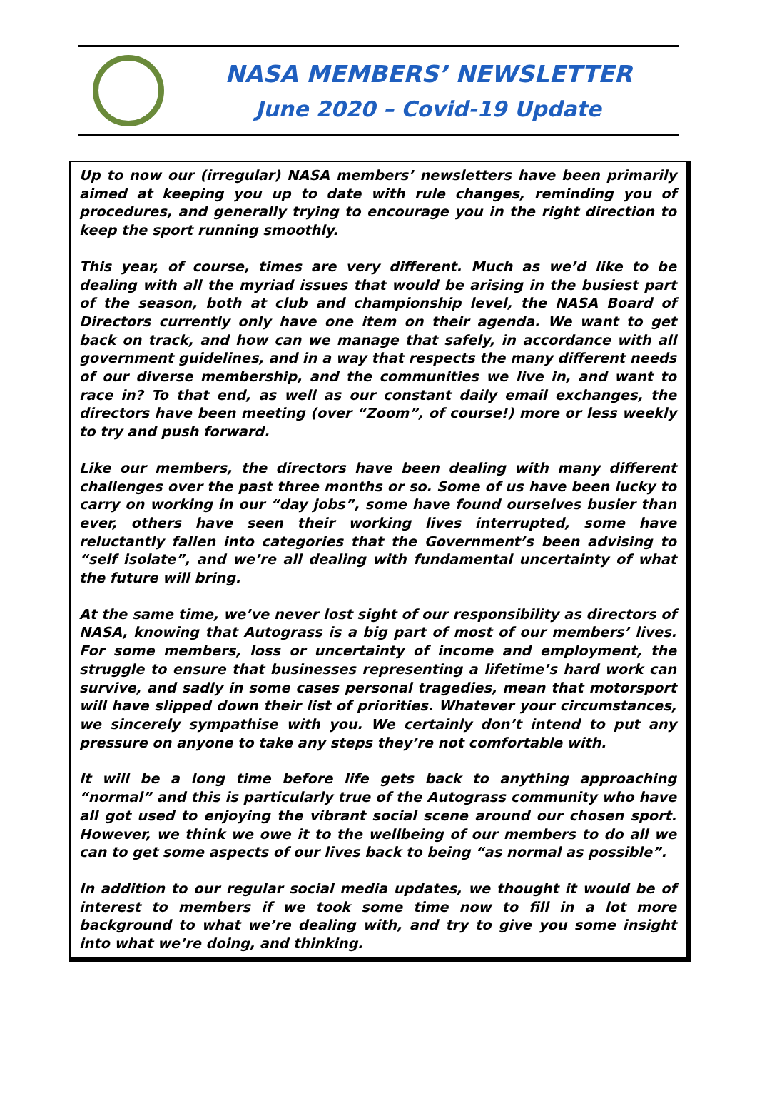NASA MEMBERS’ NEWSLETTER
June 2020 – Covid-19 Update
Up to now our (irregular) NASA members’ newsletters have been primarily aimed at keeping you up to date with rule changes, reminding you of procedures, and generally trying to encourage you in the right direction to keep the sport running smoothly.
This year, of course, times are very different. Much as we’d like to be dealing with all the myriad issues that would be arising in the busiest part of the season, both at club and championship level, the NASA Board of Directors currently only have one item on their agenda. We want to get back on track, and how can we manage that safely, in accordance with all government guidelines, and in a way that respects the many different needs of our diverse membership, and the communities we live in, and want to race in? To that end, as well as our constant daily email exchanges, the directors have been meeting (over “Zoom”, of course!) more or less weekly to try and push forward.
Like our members, the directors have been dealing with many different challenges over the past three months or so. Some of us have been lucky to carry on working in our “day jobs”, some have found ourselves busier than ever, others have seen their working lives interrupted, some have reluctantly fallen into categories that the Government’s been advising to “self isolate”, and we’re all dealing with fundamental uncertainty of what the future will bring.
At the same time, we’ve never lost sight of our responsibility as directors of NASA, knowing that Autograss is a big part of most of our members’ lives. For some members, loss or uncertainty of income and employment, the struggle to ensure that businesses representing a lifetime’s hard work can survive, and sadly in some cases personal tragedies, mean that motorsport will have slipped down their list of priorities. Whatever your circumstances, we sincerely sympathise with you. We certainly don’t intend to put any pressure on anyone to take any steps they’re not comfortable with.
It will be a long time before life gets back to anything approaching “normal” and this is particularly true of the Autograss community who have all got used to enjoying the vibrant social scene around our chosen sport. However, we think we owe it to the wellbeing of our members to do all we can to get some aspects of our lives back to being “as normal as possible”.
In addition to our regular social media updates, we thought it would be of interest to members if we took some time now to fill in a lot more background to what we’re dealing with, and try to give you some insight into what we’re doing, and thinking.